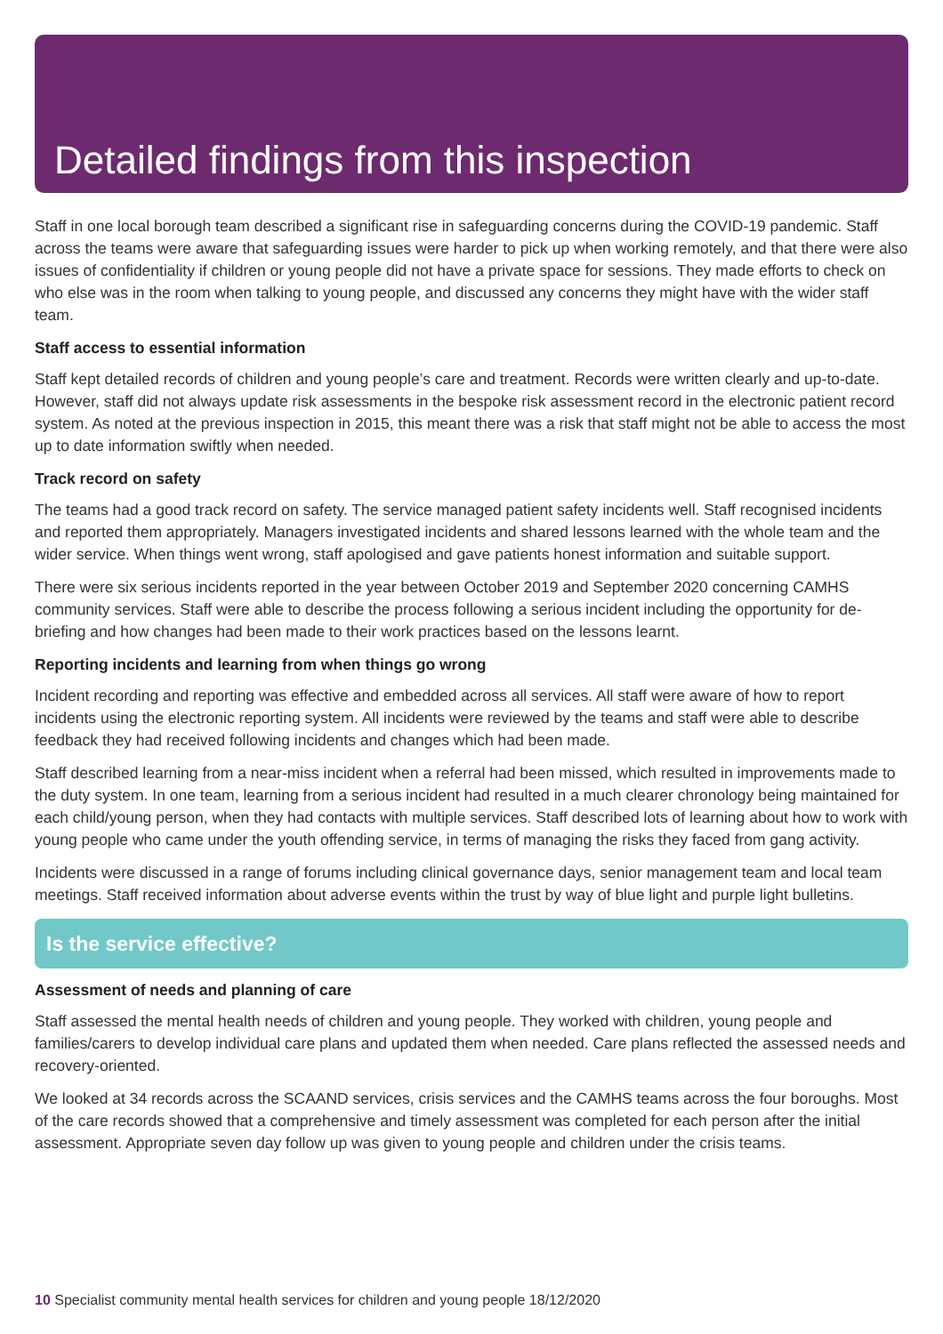Detailed findings from this inspection
Staff in one local borough team described a significant rise in safeguarding concerns during the COVID-19 pandemic. Staff across the teams were aware that safeguarding issues were harder to pick up when working remotely, and that there were also issues of confidentiality if children or young people did not have a private space for sessions. They made efforts to check on who else was in the room when talking to young people, and discussed any concerns they might have with the wider staff team.
Staff access to essential information
Staff kept detailed records of children and young people’s care and treatment. Records were written clearly and up-to-date. However, staff did not always update risk assessments in the bespoke risk assessment record in the electronic patient record system. As noted at the previous inspection in 2015, this meant there was a risk that staff might not be able to access the most up to date information swiftly when needed.
Track record on safety
The teams had a good track record on safety. The service managed patient safety incidents well. Staff recognised incidents and reported them appropriately. Managers investigated incidents and shared lessons learned with the whole team and the wider service. When things went wrong, staff apologised and gave patients honest information and suitable support.
There were six serious incidents reported in the year between October 2019 and September 2020 concerning CAMHS community services. Staff were able to describe the process following a serious incident including the opportunity for de-briefing and how changes had been made to their work practices based on the lessons learnt.
Reporting incidents and learning from when things go wrong
Incident recording and reporting was effective and embedded across all services. All staff were aware of how to report incidents using the electronic reporting system. All incidents were reviewed by the teams and staff were able to describe feedback they had received following incidents and changes which had been made.
Staff described learning from a near-miss incident when a referral had been missed, which resulted in improvements made to the duty system. In one team, learning from a serious incident had resulted in a much clearer chronology being maintained for each child/young person, when they had contacts with multiple services. Staff described lots of learning about how to work with young people who came under the youth offending service, in terms of managing the risks they faced from gang activity.
Incidents were discussed in a range of forums including clinical governance days, senior management team and local team meetings. Staff received information about adverse events within the trust by way of blue light and purple light bulletins.
Is the service effective?
Assessment of needs and planning of care
Staff assessed the mental health needs of children and young people. They worked with children, young people and families/carers to develop individual care plans and updated them when needed. Care plans reflected the assessed needs and recovery-oriented.
We looked at 34 records across the SCAAND services, crisis services and the CAMHS teams across the four boroughs. Most of the care records showed that a comprehensive and timely assessment was completed for each person after the initial assessment. Appropriate seven day follow up was given to young people and children under the crisis teams.
10 Specialist community mental health services for children and young people 18/12/2020